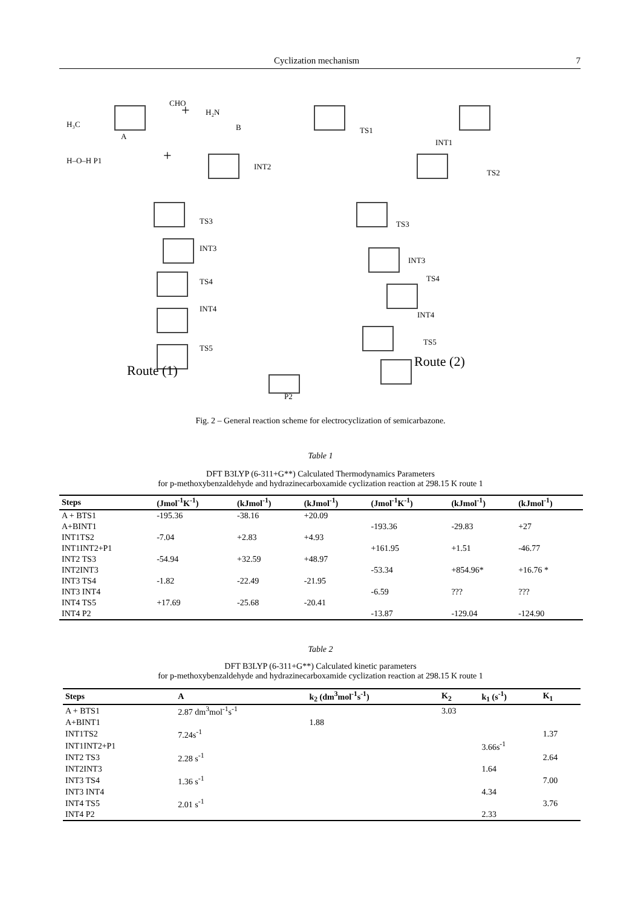Cyclization mechanism 7
H₃C
A
CHO
+
H₂N
B
TS1
INT1
H–O–H P1
+
INT2
TS2
TS3
TS3
INT3
INT3
TS4
TS4
INT4
INT4
TS5
TS5
Route (1)
Route (2)
P2
Fig. 2 – General reaction scheme for electrocyclization of semicarbazone.
Table 1
DFT B3LYP (6-311+G**) Calculated Thermodynamics Parameters
for p-methoxybenzaldehyde and hydrazinecarboxamide cyclization reaction at 298.15 K route 1
| Steps | (Jmol<sup>-1</sup>K<sup>-1</sup>) | (kJmol<sup>-1</sup>) | (kJmol<sup>-1</sup>) | (Jmol<sup>-1</sup>K<sup>-1</sup>) | (kJmol<sup>-1</sup>) | (kJmol<sup>-1</sup>) |
| --- | --- | --- | --- | --- | --- | --- |
| A + BTS1 | -195.36 | -38.16 | +20.09 | | | |
| A+BINT1 | | | | -193.36 | -29.83 | +27 |
| INT1TS2 | -7.04 | +2.83 | +4.93 | | | |
| INT1INT2+P1 | | | | +161.95 | +1.51 | -46.77 |
| INT2 TS3 | -54.94 | +32.59 | +48.97 | | | |
| INT2INT3 | | | | -53.34 | +854.96* | +16.76 * |
| INT3 TS4 | -1.82 | -22.49 | -21.95 | | | |
| INT3 INT4 | | | | -6.59 | ??? | ??? |
| INT4 TS5 | +17.69 | -25.68 | -20.41 | | | |
| INT4 P2 | | | | -13.87 | -129.04 | -124.90 |
Table 2
DFT B3LYP (6-311+G**) Calculated kinetic parameters
for p-methoxybenzaldehyde and hydrazinecarboxamide cyclization reaction at 298.15 K route 1
| Steps | A | k<sub>2</sub> (dm<sup>3</sup>mol<sup>-1</sup>s<sup>-1</sup>) | K<sub>2</sub> | k<sub>1</sub> (s<sup>-1</sup>) | K<sub>1</sub> |
| --- | --- | --- | --- | --- | --- |
| A + BTS1 | 2.87 dm<sup>3</sup>mol<sup>-1</sup>s<sup>-1</sup> | | 3.03 | | |
| A+BINT1 | | 1.88 | | | |
| INT1TS2 | 7.24s<sup>-1</sup> | | | | 1.37 |
| INT1INT2+P1 | | | | 3.66s<sup>-1</sup> | |
| INT2 TS3 | 2.28 s<sup>-1</sup> | | | | 2.64 |
| INT2INT3 | | | | 1.64 | |
| INT3 TS4 | 1.36 s<sup>-1</sup> | | | | 7.00 |
| INT3 INT4 | | | | 4.34 | |
| INT4 TS5 | 2.01 s<sup>-1</sup> | | | | 3.76 |
| INT4 P2 | | | | 2.33 | |